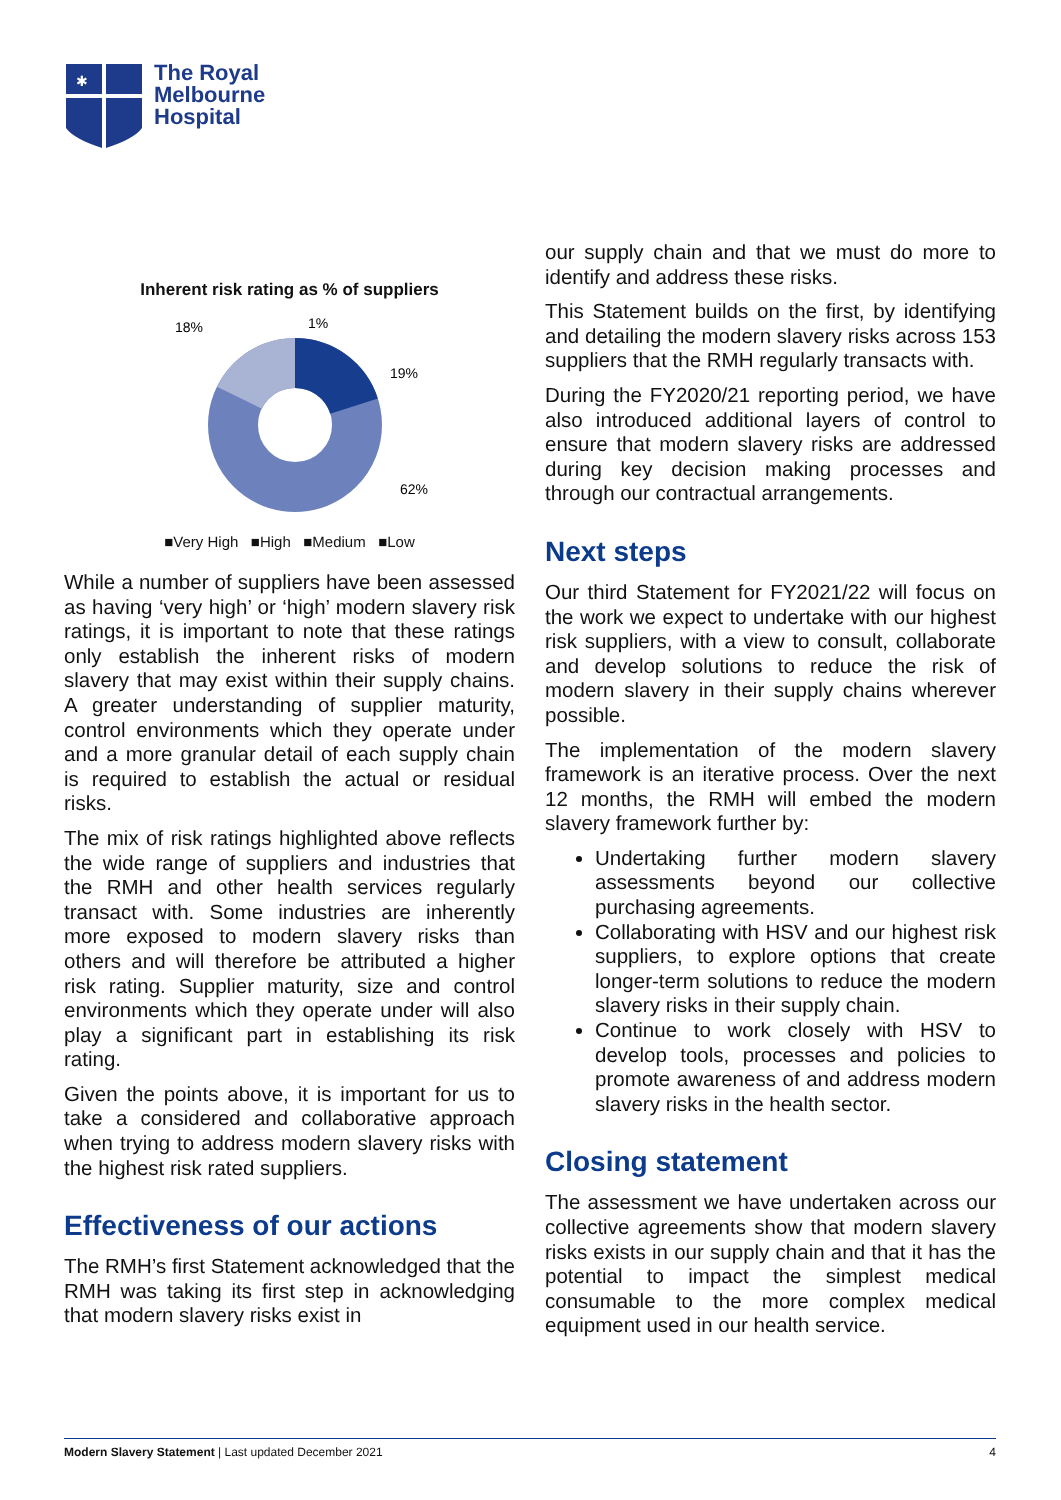✱
The Royal
Melbourne
Hospital
Inherent risk rating as % of suppliers
18%
1%
19%
62%
■Very High ■High ■Medium ■Low
While a number of suppliers have been assessed as having ‘very high’ or ‘high’ modern slavery risk ratings, it is important to note that these ratings only establish the inherent risks of modern slavery that may exist within their supply chains. A greater understanding of supplier maturity, control environments which they operate under and a more granular detail of each supply chain is required to establish the actual or residual risks.
The mix of risk ratings highlighted above reflects the wide range of suppliers and industries that the RMH and other health services regularly transact with. Some industries are inherently more exposed to modern slavery risks than others and will therefore be attributed a higher risk rating. Supplier maturity, size and control environments which they operate under will also play a significant part in establishing its risk rating.
Given the points above, it is important for us to take a considered and collaborative approach when trying to address modern slavery risks with the highest risk rated suppliers.
Effectiveness of our actions
The RMH’s first Statement acknowledged that the RMH was taking its first step in acknowledging that modern slavery risks exist in
our supply chain and that we must do more to identify and address these risks.
This Statement builds on the first, by identifying and detailing the modern slavery risks across 153 suppliers that the RMH regularly transacts with.
During the FY2020/21 reporting period, we have also introduced additional layers of control to ensure that modern slavery risks are addressed during key decision making processes and through our contractual arrangements.
Next steps
Our third Statement for FY2021/22 will focus on the work we expect to undertake with our highest risk suppliers, with a view to consult, collaborate and develop solutions to reduce the risk of modern slavery in their supply chains wherever possible.
The implementation of the modern slavery framework is an iterative process. Over the next 12 months, the RMH will embed the modern slavery framework further by:
Undertaking further modern slavery assessments beyond our collective purchasing agreements.
Collaborating with HSV and our highest risk suppliers, to explore options that create longer-term solutions to reduce the modern slavery risks in their supply chain.
Continue to work closely with HSV to develop tools, processes and policies to promote awareness of and address modern slavery risks in the health sector.
Closing statement
The assessment we have undertaken across our collective agreements show that modern slavery risks exists in our supply chain and that it has the potential to impact the simplest medical consumable to the more complex medical equipment used in our health service.
Modern Slavery Statement | Last updated December 2021 4